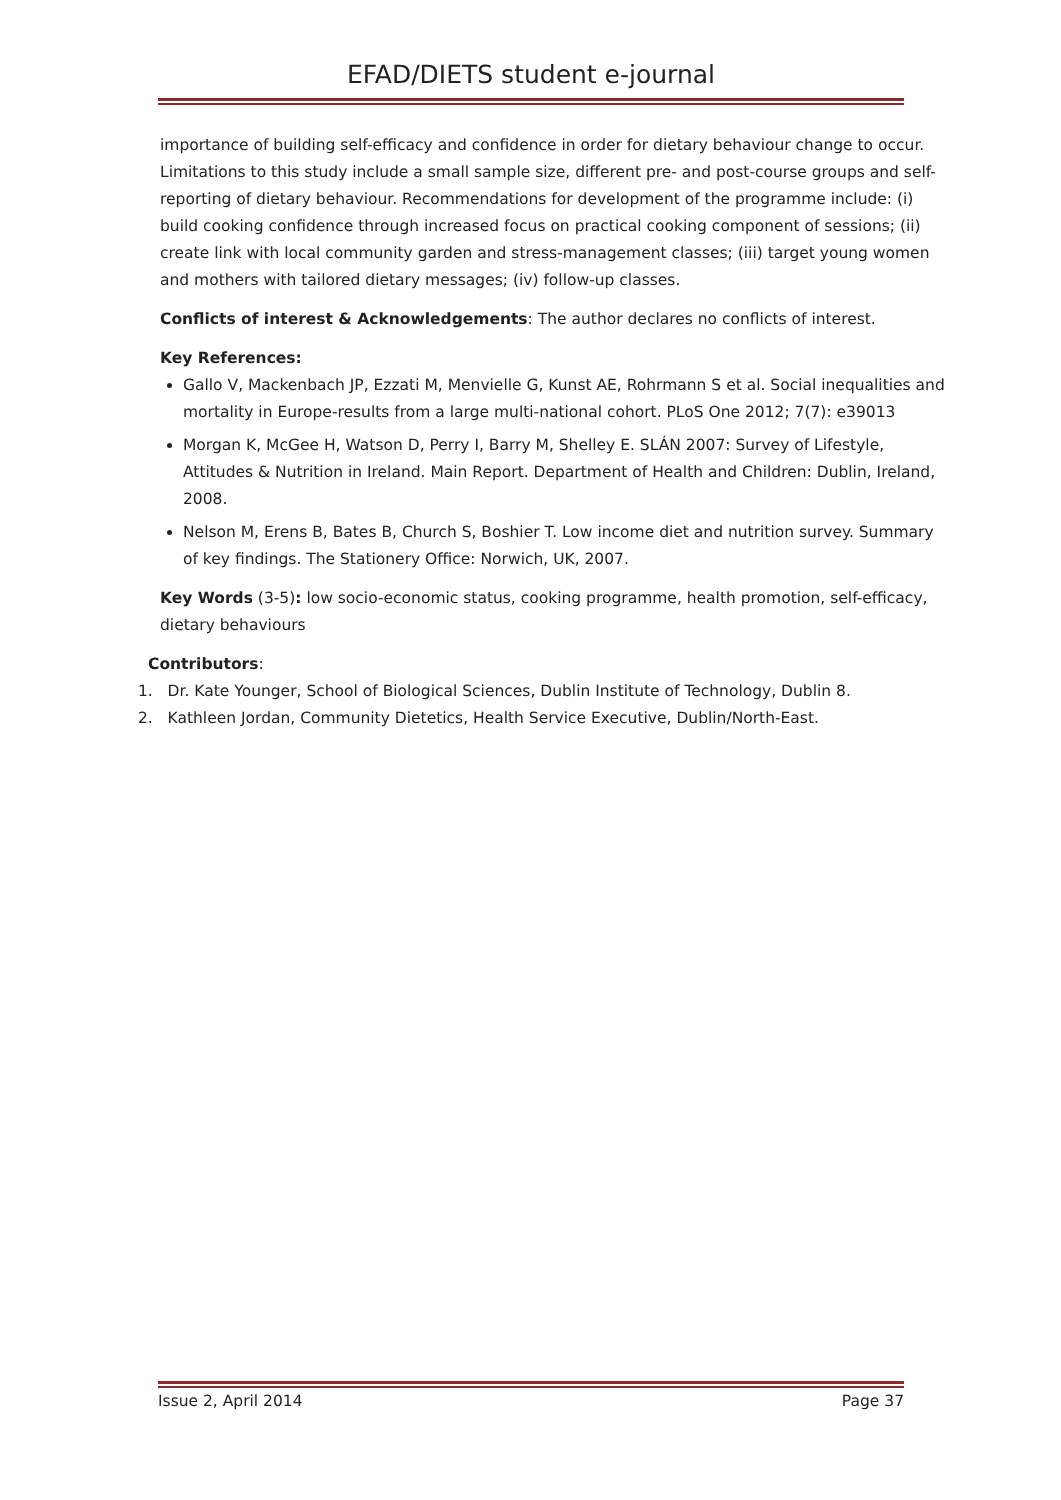EFAD/DIETS student e-journal
importance of building self-efficacy and confidence in order for dietary behaviour change to occur. Limitations to this study include a small sample size, different pre- and post-course groups and self-reporting of dietary behaviour. Recommendations for development of the programme include: (i) build cooking confidence through increased focus on practical cooking component of sessions; (ii) create link with local community garden and stress-management classes; (iii) target young women and mothers with tailored dietary messages; (iv) follow-up classes.
Conflicts of interest & Acknowledgements: The author declares no conflicts of interest.
Key References:
Gallo V, Mackenbach JP, Ezzati M, Menvielle G, Kunst AE, Rohrmann S et al. Social inequalities and mortality in Europe-results from a large multi-national cohort. PLoS One 2012; 7(7): e39013
Morgan K, McGee H, Watson D, Perry I, Barry M, Shelley E. SLÁN 2007: Survey of Lifestyle, Attitudes & Nutrition in Ireland. Main Report. Department of Health and Children: Dublin, Ireland, 2008.
Nelson M, Erens B, Bates B, Church S, Boshier T. Low income diet and nutrition survey. Summary of key findings. The Stationery Office: Norwich, UK, 2007.
Key Words (3-5): low socio-economic status, cooking programme, health promotion, self-efficacy, dietary behaviours
Contributors:
1. Dr. Kate Younger, School of Biological Sciences, Dublin Institute of Technology, Dublin 8.
2. Kathleen Jordan, Community Dietetics, Health Service Executive, Dublin/North-East.
Issue 2, April 2014 Page 37